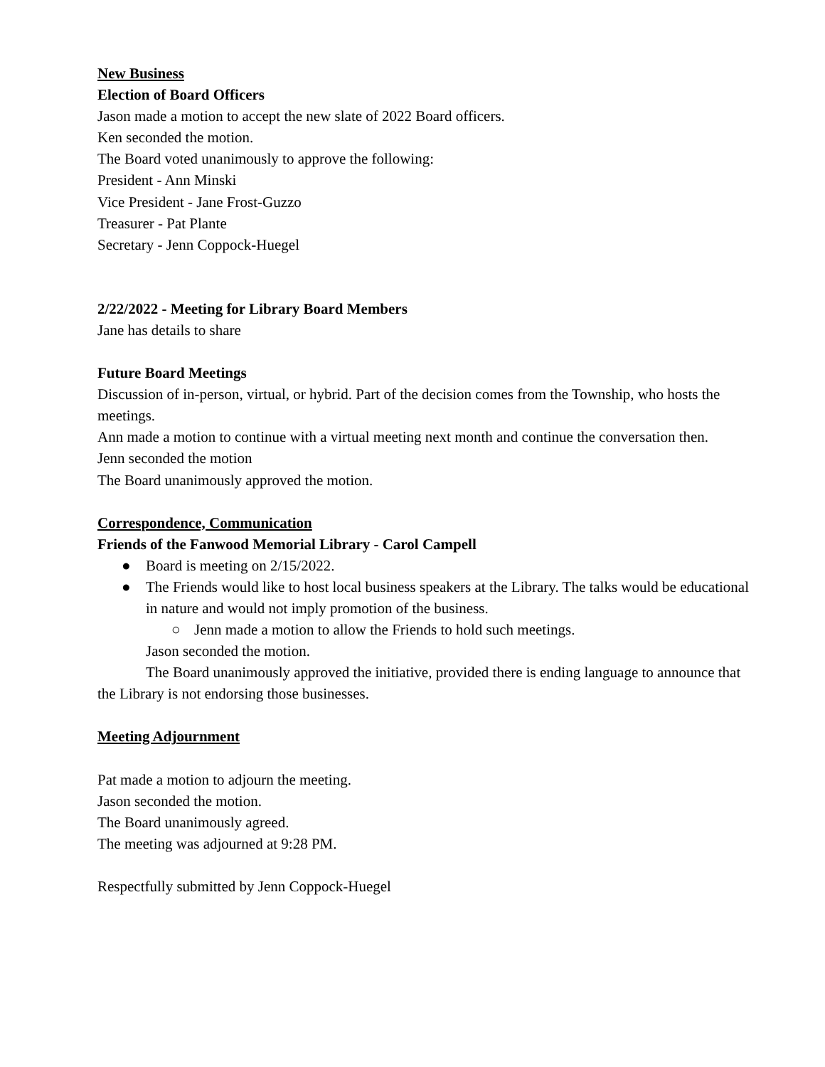New Business
Election of Board Officers
Jason made a motion to accept the new slate of 2022 Board officers.
Ken seconded the motion.
The Board voted unanimously to approve the following:
President - Ann Minski
Vice President - Jane Frost-Guzzo
Treasurer - Pat Plante
Secretary - Jenn Coppock-Huegel
2/22/2022 - Meeting for Library Board Members
Jane has details to share
Future Board Meetings
Discussion of in-person, virtual, or hybrid. Part of the decision comes from the Township, who hosts the meetings.
Ann made a motion to continue with a virtual meeting next month and continue the conversation then.
Jenn seconded the motion
The Board unanimously approved the motion.
Correspondence, Communication
Friends of the Fanwood Memorial Library - Carol Campell
● Board is meeting on 2/15/2022.
● The Friends would like to host local business speakers at the Library. The talks would be educational in nature and would not imply promotion of the business.
○ Jenn made a motion to allow the Friends to hold such meetings.
Jason seconded the motion.
The Board unanimously approved the initiative, provided there is ending language to announce that the Library is not endorsing those businesses.
Meeting Adjournment
Pat made a motion to adjourn the meeting.
Jason seconded the motion.
The Board unanimously agreed.
The meeting was adjourned at 9:28 PM.
Respectfully submitted by Jenn Coppock-Huegel